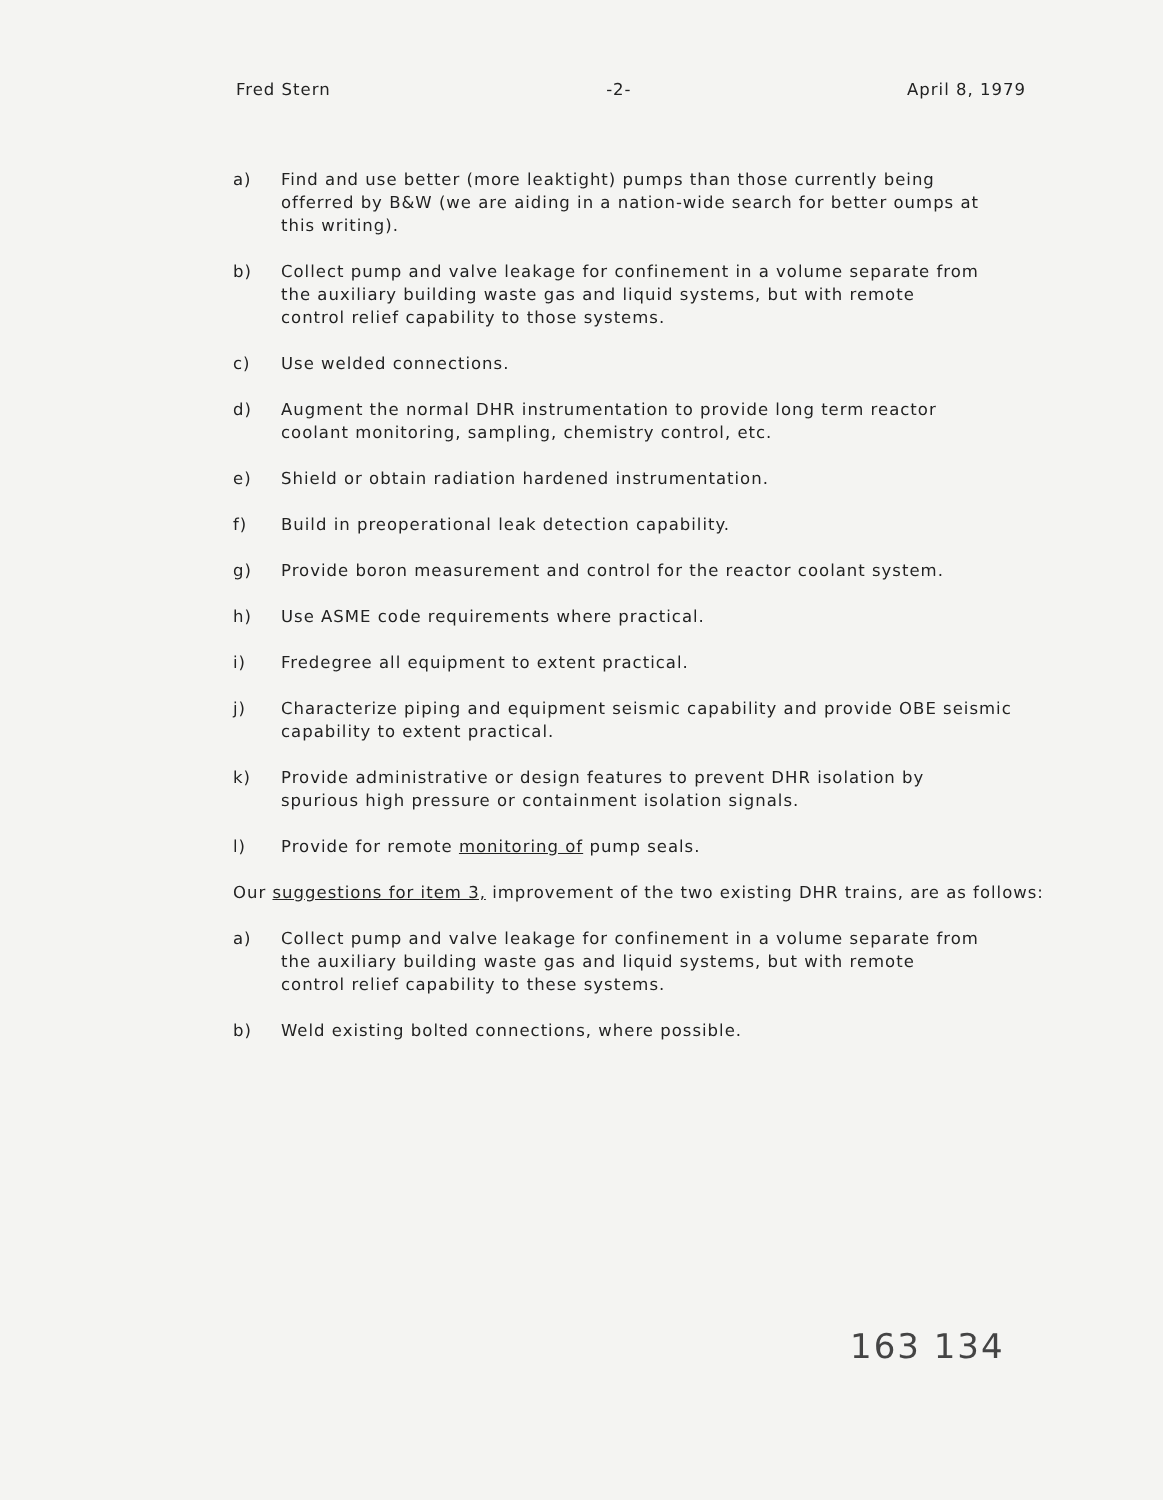Fred Stern -2- April 8, 1979
a) Find and use better (more leaktight) pumps than those currently being offerred by B&W (we are aiding in a nation-wide search for better oumps at this writing).
b) Collect pump and valve leakage for confinement in a volume separate from the auxiliary building waste gas and liquid systems, but with remote control relief capability to those systems.
c) Use welded connections.
d) Augment the normal DHR instrumentation to provide long term reactor coolant monitoring, sampling, chemistry control, etc.
e) Shield or obtain radiation hardened instrumentation.
f) Build in preoperational leak detection capability.
g) Provide boron measurement and control for the reactor coolant system.
h) Use ASME code requirements where practical.
i) Fredegree all equipment to extent practical.
j) Characterize piping and equipment seismic capability and provide OBE seismic capability to extent practical.
k) Provide administrative or design features to prevent DHR isolation by spurious high pressure or containment isolation signals.
l) Provide for remote monitoring of pump seals.
Our suggestions for item 3, improvement of the two existing DHR trains, are as follows:
a) Collect pump and valve leakage for confinement in a volume separate from the auxiliary building waste gas and liquid systems, but with remote control relief capability to these systems.
b) Weld existing bolted connections, where possible.
163 134